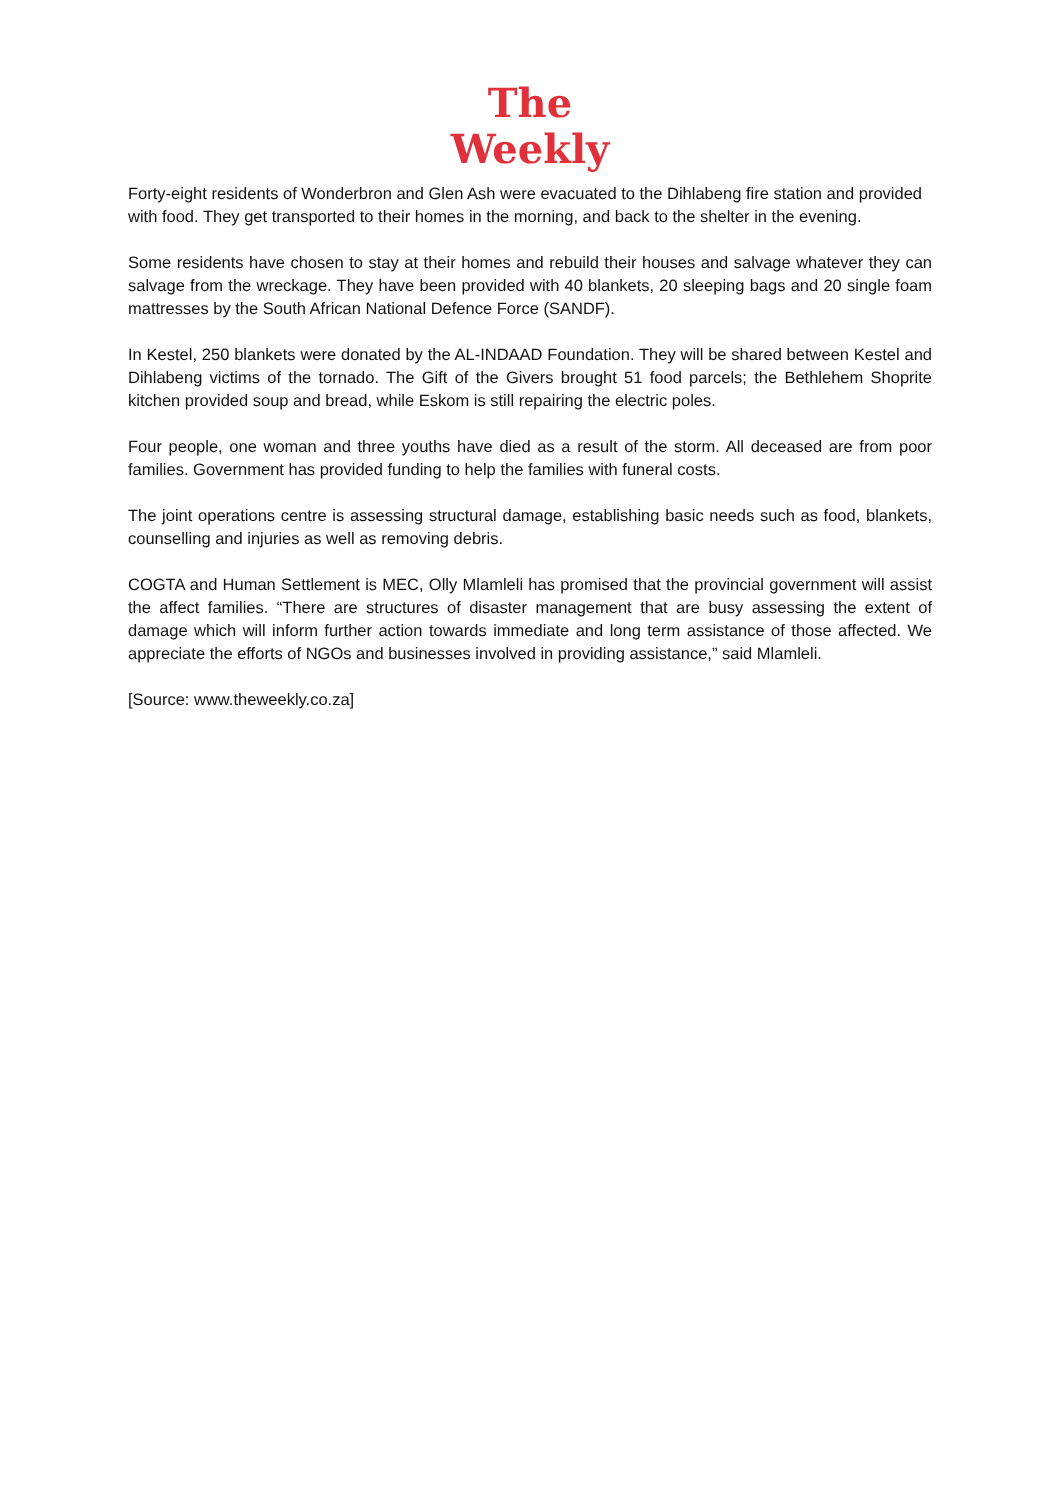The
Weekly
Forty-eight residents of Wonderbron and Glen Ash were evacuated to the Dihlabeng fire station and provided with food. They get transported to their homes in the morning, and back to the shelter in the evening.
Some residents have chosen to stay at their homes and rebuild their houses and salvage whatever they can salvage from the wreckage. They have been provided with 40 blankets, 20 sleeping bags and 20 single foam mattresses by the South African National Defence Force (SANDF).
In Kestel, 250 blankets were donated by the AL-INDAAD Foundation. They will be shared between Kestel and Dihlabeng victims of the tornado. The Gift of the Givers brought 51 food parcels; the Bethlehem Shoprite kitchen provided soup and bread, while Eskom is still repairing the electric poles.
Four people, one woman and three youths have died as a result of the storm. All deceased are from poor families. Government has provided funding to help the families with funeral costs.
The joint operations centre is assessing structural damage, establishing basic needs such as food, blankets, counselling and injuries as well as removing debris.
COGTA and Human Settlement is MEC, Olly Mlamleli has promised that the provincial government will assist the affect families. “There are structures of disaster management that are busy assessing the extent of damage which will inform further action towards immediate and long term assistance of those affected. We appreciate the efforts of NGOs and businesses involved in providing assistance,” said Mlamleli.
[Source: www.theweekly.co.za]